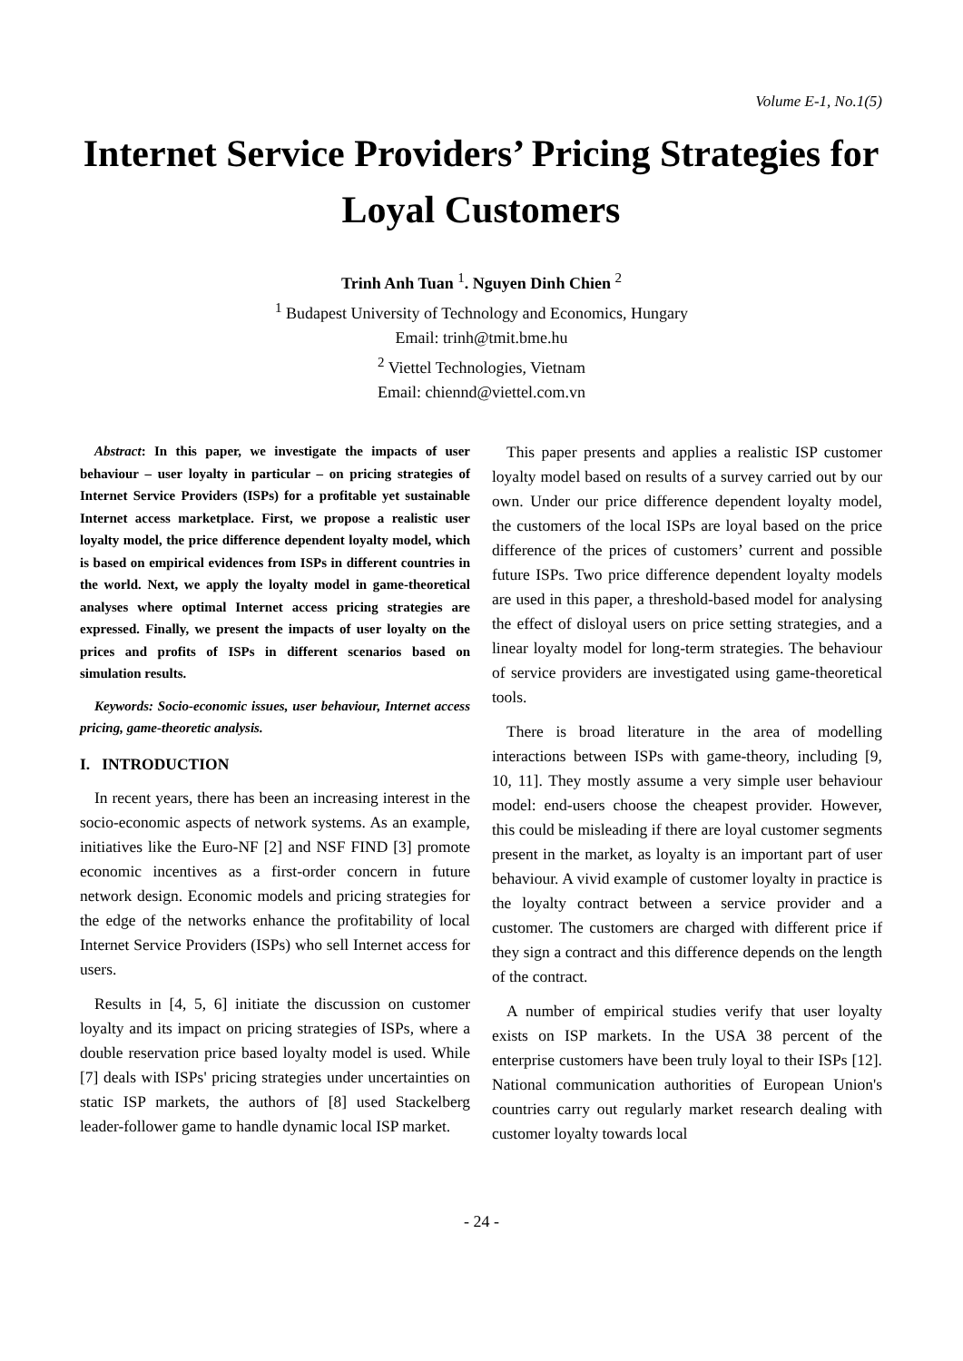Volume E-1, No.1(5)
Internet Service Providers’ Pricing Strategies for Loyal Customers
Trinh Anh Tuan <sup>1</sup>. Nguyen Dinh Chien <sup>2</sup>
<sup>1</sup> Budapest University of Technology and Economics, Hungary
Email: trinh@tmit.bme.hu
<sup>2</sup> Viettel Technologies, Vietnam
Email: chiennd@viettel.com.vn
Abstract: In this paper, we investigate the impacts of user behaviour – user loyalty in particular – on pricing strategies of Internet Service Providers (ISPs) for a profitable yet sustainable Internet access marketplace. First, we propose a realistic user loyalty model, the price difference dependent loyalty model, which is based on empirical evidences from ISPs in different countries in the world. Next, we apply the loyalty model in game-theoretical analyses where optimal Internet access pricing strategies are expressed. Finally, we present the impacts of user loyalty on the prices and profits of ISPs in different scenarios based on simulation results.
Keywords: Socio-economic issues, user behaviour, Internet access pricing, game-theoretic analysis.
I. INTRODUCTION
In recent years, there has been an increasing interest in the socio-economic aspects of network systems. As an example, initiatives like the Euro-NF [2] and NSF FIND [3] promote economic incentives as a first-order concern in future network design. Economic models and pricing strategies for the edge of the networks enhance the profitability of local Internet Service Providers (ISPs) who sell Internet access for users.
Results in [4, 5, 6] initiate the discussion on customer loyalty and its impact on pricing strategies of ISPs, where a double reservation price based loyalty model is used. While [7] deals with ISPs' pricing strategies under uncertainties on static ISP markets, the authors of [8] used Stackelberg leader-follower game to handle dynamic local ISP market.
This paper presents and applies a realistic ISP customer loyalty model based on results of a survey carried out by our own. Under our price difference dependent loyalty model, the customers of the local ISPs are loyal based on the price difference of the prices of customers’ current and possible future ISPs. Two price difference dependent loyalty models are used in this paper, a threshold-based model for analysing the effect of disloyal users on price setting strategies, and a linear loyalty model for long-term strategies. The behaviour of service providers are investigated using game-theoretical tools.
There is broad literature in the area of modelling interactions between ISPs with game-theory, including [9, 10, 11]. They mostly assume a very simple user behaviour model: end-users choose the cheapest provider. However, this could be misleading if there are loyal customer segments present in the market, as loyalty is an important part of user behaviour. A vivid example of customer loyalty in practice is the loyalty contract between a service provider and a customer. The customers are charged with different price if they sign a contract and this difference depends on the length of the contract.
A number of empirical studies verify that user loyalty exists on ISP markets. In the USA 38 percent of the enterprise customers have been truly loyal to their ISPs [12]. National communication authorities of European Union's countries carry out regularly market research dealing with customer loyalty towards local
- 24 -